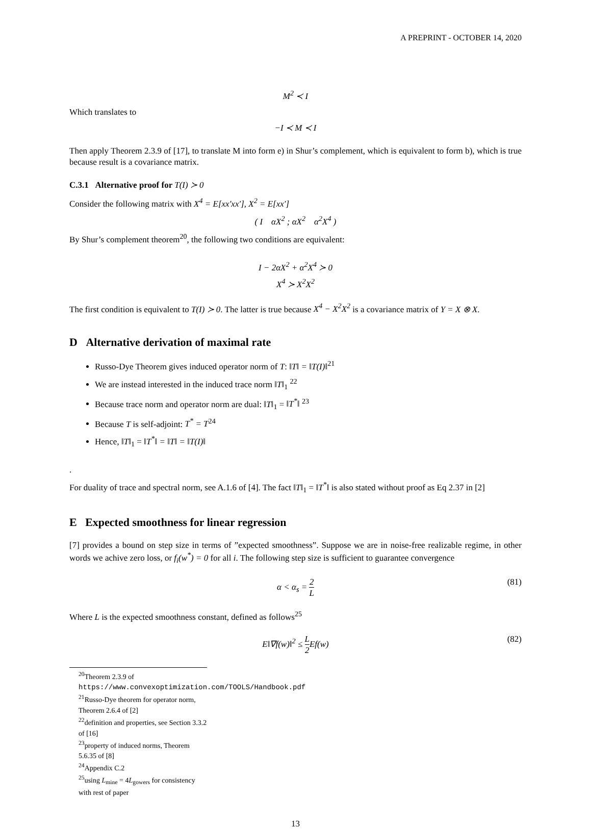A PREPRINT - OCTOBER 14, 2020
M<sup>2</sup> ≺ I
Which translates to
−I ≺ M ≺ I
Then apply Theorem 2.3.9 of [17], to translate M into form e) in Shur’s complement, which is equivalent to form b), which is true because result is a covariance matrix.
C.3.1 Alternative proof for T(I) ≻ 0
Consider the following matrix with X<sup>4</sup> = E[xx′xx′], X<sup>2</sup> = E[xx′]
( I αX<sup>2</sup> ; αX<sup>2</sup> α<sup>2</sup>X<sup>4</sup> )
By Shur’s complement theorem<sup>20</sup>, the following two conditions are equivalent:
I − 2αX<sup>2</sup> + α<sup>2</sup>X<sup>4</sup> ≻ 0
X<sup>4</sup> ≻ X<sup>2</sup>X<sup>2</sup>
The first condition is equivalent to T(I) ≻ 0. The latter is true because X<sup>4</sup> − X<sup>2</sup>X<sup>2</sup> is a covariance matrix of Y = X ⊗ X.
D Alternative derivation of maximal rate
Russo-Dye Theorem gives induced operator norm of T: ‖T‖ = ‖T(I)‖<sup>21</sup>
We are instead interested in the induced trace norm ‖T‖<sub>1</sub> <sup>22</sup>
Because trace norm and operator norm are dual: ‖T‖<sub>1</sub> = ‖T<sup>*</sup>‖ <sup>23</sup>
Because T is self-adjoint: T<sup>*</sup> = T<sup>24</sup>
Hence, ‖T‖<sub>1</sub> = ‖T<sup>*</sup>‖ = ‖T‖ = ‖T(I)‖
.
For duality of trace and spectral norm, see A.1.6 of [4]. The fact ‖T‖<sub>1</sub> = ‖T<sup>*</sup>‖ is also stated without proof as Eq 2.37 in [2]
E Expected smoothness for linear regression
[7] provides a bound on step size in terms of ”expected smoothness”. Suppose we are in noise-free realizable regime, in other words we achive zero loss, or f<sub>i</sub>(w<sup>*</sup>) = 0 for all i. The following step size is sufficient to guarantee convergence
α < α<sub>s</sub> = 2 L (81)
Where L is the expected smoothness constant, defined as follows<sup>25</sup>
E‖∇f(w)‖<sup>2</sup> ≤ L 2 Ef(w) (82)
<sup>20</sup> Theorem 2.3.9 of https://www.convexoptimization.com/TOOLS/Handbook.pdf
<sup>21</sup> Russo-Dye theorem for operator norm, Theorem 2.6.4 of [2]
<sup>22</sup> definition and properties, see Section 3.3.2 of [16]
<sup>23</sup> property of induced norms, Theorem 5.6.35 of [8]
<sup>24</sup> Appendix C.2
<sup>25</sup> using L<sub>mine</sub> = 4L<sub>gowers</sub> for consistency with rest of paper
13